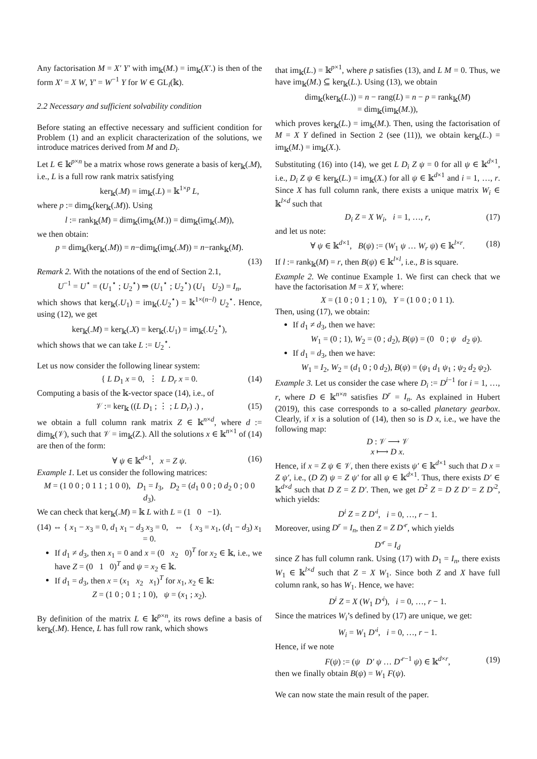Any factorisation M = X′ Y′ with im<sub>𝕜</sub>(M.) = im<sub>𝕜</sub>(X′.) is then of the form X′ = X W, Y′ = W<sup>−1</sup> Y for W ∈ GL<sub>l</sub>(𝕜).
2.2 Necessary and sufficient solvability condition
Before stating an effective necessary and sufficient condition for Problem (1) and an explicit characterization of the solutions, we introduce matrices derived from M and D<sub>i</sub>.
Let L ∈ 𝕜<sup>p×n</sup> be a matrix whose rows generate a basis of ker<sub>𝕜</sub>(.M), i.e., L is a full row rank matrix satisfying
ker<sub>𝕜</sub>(.M) = im<sub>𝕜</sub>(.L) = 𝕜<sup>1×p</sup> L,
where p := dim<sub>𝕜</sub>(ker<sub>𝕜</sub>(.M)). Using
l := rank<sub>𝕜</sub>(M) = dim<sub>𝕜</sub>(im<sub>𝕜</sub>(M.)) = dim<sub>𝕜</sub>(im<sub>𝕜</sub>(.M)),
we then obtain:
p = dim<sub>𝕜</sub>(ker<sub>𝕜</sub>(.M)) = n−dim<sub>𝕜</sub>(im<sub>𝕜</sub>(.M)) = n−rank<sub>𝕜</sub>(M).
(13)
Remark 2. With the notations of the end of Section 2.1,
U<sup>−1</sup> = U<sup>⋆</sup> = (U<sub>1</sub><sup>⋆</sup> ; U<sub>2</sub><sup>⋆</sup>) ⇒ (U<sub>1</sub><sup>⋆</sup> ; U<sub>2</sub><sup>⋆</sup>) (U<sub>1</sub> U<sub>2</sub>) = I<sub>n</sub>,
which shows that ker<sub>𝕜</sub>(.U<sub>1</sub>) = im<sub>𝕜</sub>(.U<sub>2</sub><sup>⋆</sup>) = 𝕜<sup>1×(n−l)</sup> U<sub>2</sub><sup>⋆</sup>. Hence, using (12), we get
ker<sub>𝕜</sub>(.M) = ker<sub>𝕜</sub>(.X) = ker<sub>𝕜</sub>(.U<sub>1</sub>) = im<sub>𝕜</sub>(.U<sub>2</sub><sup>⋆</sup>),
which shows that we can take L := U<sub>2</sub><sup>⋆</sup>.
Let us now consider the following linear system:
{ L D<sub>1</sub> x = 0, ⋮ L D<sub>r</sub> x = 0. (14)
Computing a basis of the 𝕜-vector space (14), i.e., of
𝒱 := ker<sub>𝕜</sub> ((L D<sub>1</sub> ; ⋮ ; L D<sub>r</sub>) .) , (15)
we obtain a full column rank matrix Z ∈ 𝕜<sup>n×d</sup>, where d := dim<sub>𝕜</sub>(𝒱), such that 𝒱 = im<sub>𝕜</sub>(Z.). All the solutions x ∈ 𝕜<sup>n×1</sup> of (14) are then of the form:
∀ ψ ∈ 𝕜<sup>d×1</sup>, x = Z ψ. (16)
Example 1. Let us consider the following matrices:
M = (1 0 0 ; 0 1 1 ; 1 0 0), D<sub>1</sub> = I<sub>3</sub>, D<sub>2</sub> = (d<sub>1</sub> 0 0 ; 0 d<sub>2</sub> 0 ; 0 0 d<sub>3</sub>).
We can check that ker<sub>𝕜</sub>(.M) = 𝕜 L with L = (1 0 −1).
(14) ⇔ { x<sub>1</sub> − x<sub>3</sub> = 0, d<sub>1</sub> x<sub>1</sub> − d<sub>3</sub> x<sub>3</sub> = 0, ⇔ { x<sub>3</sub> = x<sub>1</sub>, (d<sub>1</sub> − d<sub>3</sub>) x<sub>1</sub> = 0.
If d<sub>1</sub> ≠ d<sub>3</sub>, then x<sub>1</sub> = 0 and x = (0 x<sub>2</sub> 0)<sup>T</sup> for x<sub>2</sub> ∈ 𝕜, i.e., we have Z = (0 1 0)<sup>T</sup> and ψ = x<sub>2</sub> ∈ 𝕜.
If d<sub>1</sub> = d<sub>3</sub>, then x = (x<sub>1</sub> x<sub>2</sub> x<sub>1</sub>)<sup>T</sup> for x<sub>1</sub>, x<sub>2</sub> ∈ 𝕜:
Z = (1 0 ; 0 1 ; 1 0), ψ = (x<sub>1</sub> ; x<sub>2</sub>).
By definition of the matrix L ∈ 𝕜<sup>p×n</sup>, its rows define a basis of ker<sub>𝕜</sub>(.M). Hence, L has full row rank, which shows
that im<sub>𝕜</sub>(L.) = 𝕜<sup>p×1</sup>, where p satisfies (13), and L M = 0. Thus, we have im<sub>𝕜</sub>(M.) ⊆ ker<sub>𝕜</sub>(L.). Using (13), we obtain
dim<sub>𝕜</sub>(ker<sub>𝕜</sub>(L.)) = n − rang(L) = n − p = rank<sub>𝕜</sub>(M)
= dim<sub>𝕜</sub>(im<sub>𝕜</sub>(M.)),
which proves ker<sub>𝕜</sub>(L.) = im<sub>𝕜</sub>(M.). Then, using the factorisation of M = X Y defined in Section 2 (see (11)), we obtain ker<sub>𝕜</sub>(L.) = im<sub>𝕜</sub>(M.) = im<sub>𝕜</sub>(X.).
Substituting (16) into (14), we get L D<sub>i</sub> Z ψ = 0 for all ψ ∈ 𝕜<sup>d×1</sup>, i.e., D<sub>i</sub> Z ψ ∈ ker<sub>𝕜</sub>(L.) = im<sub>𝕜</sub>(X.) for all ψ ∈ 𝕜<sup>d×1</sup> and i = 1, …, r. Since X has full column rank, there exists a unique matrix W<sub>i</sub> ∈ 𝕜<sup>l×d</sup> such that
D<sub>i</sub> Z = X W<sub>i</sub>, i = 1, …, r, (17)
and let us note:
∀ ψ ∈ 𝕜<sup>d×1</sup>, B(ψ) := (W<sub>1</sub> ψ … W<sub>r</sub> ψ) ∈ 𝕜<sup>l×r</sup>. (18)
If l := rank<sub>𝕜</sub>(M) = r, then B(ψ) ∈ 𝕜<sup>l×l</sup>, i.e., B is square.
Example 2. We continue Example 1. We first can check that we have the factorisation M = X Y, where:
X = (1 0 ; 0 1 ; 1 0), Y = (1 0 0 ; 0 1 1).
Then, using (17), we obtain:
If d<sub>1</sub> ≠ d<sub>3</sub>, then we have:
W<sub>1</sub> = (0 ; 1), W<sub>2</sub> = (0 ; d<sub>2</sub>), B(ψ) = (0 0 ; ψ d<sub>2</sub> ψ).
If d<sub>1</sub> = d<sub>3</sub>, then we have:
W<sub>1</sub> = I<sub>2</sub>, W<sub>2</sub> = (d<sub>1</sub> 0 ; 0 d<sub>2</sub>), B(ψ) = (ψ<sub>1</sub> d<sub>1</sub> ψ<sub>1</sub> ; ψ<sub>2</sub> d<sub>2</sub> ψ<sub>2</sub>).
Example 3. Let us consider the case where D<sub>i</sub> := D<sup>i−1</sup> for i = 1, …, r, where D ∈ 𝕜<sup>n×n</sup> satisfies D<sup>r</sup> = I<sub>n</sub>. As explained in Hubert (2019), this case corresponds to a so-called planetary gearbox. Clearly, if x is a solution of (14), then so is D x, i.e., we have the following map:
D : 𝒱 ⟶ 𝒱
x ⟼ D x.
Hence, if x = Z ψ ∈ 𝒱, then there exists ψ′ ∈ 𝕜<sup>d×1</sup> such that D x = Z ψ′, i.e., (D Z) ψ = Z ψ′ for all ψ ∈ 𝕜<sup>d×1</sup>. Thus, there exists D′ ∈ 𝕜<sup>d×d</sup> such that D Z = Z D′. Then, we get D<sup>2</sup> Z = D Z D′ = Z D′<sup>2</sup>, which yields:
D<sup>i</sup> Z = Z D′<sup>i</sup>, i = 0, …, r − 1.
Moreover, using D<sup>r</sup> = I<sub>n</sub>, then Z = Z D′<sup>r</sup>, which yields
D′<sup>r</sup> = I<sub>d</sub>
since Z has full column rank. Using (17) with D<sub>1</sub> = I<sub>n</sub>, there exists W<sub>1</sub> ∈ 𝕜<sup>l×d</sup> such that Z = X W<sub>1</sub>. Since both Z and X have full column rank, so has W<sub>1</sub>. Hence, we have:
D<sup>i</sup> Z = X (W<sub>1</sub> D′<sup>i</sup>), i = 0, …, r − 1.
Since the matrices W<sub>i</sub>’s defined by (17) are unique, we get:
W<sub>i</sub> = W<sub>1</sub> D′<sup>i</sup>, i = 0, …, r − 1.
Hence, if we note
F(ψ) := (ψ D′ ψ … D′<sup>r−1</sup> ψ) ∈ 𝕜<sup>d×r</sup>, (19)
then we finally obtain B(ψ) = W<sub>1</sub> F(ψ).
We can now state the main result of the paper.